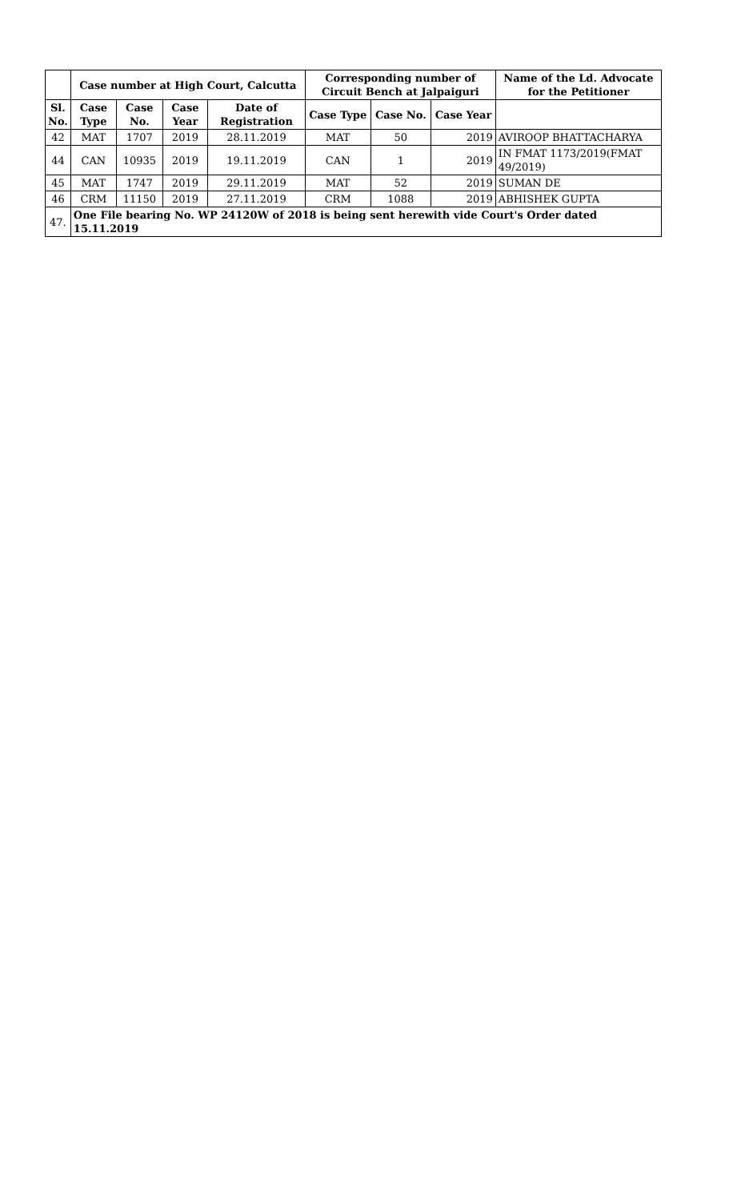| | Case number at High Court, Calcutta | | | | Corresponding number of Circuit Bench at Jalpaiguri | | | Name of the Ld. Advocate for the Petitioner |
| --- | --- | --- | --- | --- | --- | --- | --- | --- |
| Sl. No. | Case Type | Case No. | Case Year | Date of Registration | Case Type | Case No. | Case Year | |
| 42 | MAT | 1707 | 2019 | 28.11.2019 | MAT | 50 | 2019 | AVIROOP BHATTACHARYA |
| 44 | CAN | 10935 | 2019 | 19.11.2019 | CAN | 1 | 2019 | IN FMAT 1173/2019(FMAT 49/2019) |
| 45 | MAT | 1747 | 2019 | 29.11.2019 | MAT | 52 | 2019 | SUMAN DE |
| 46 | CRM | 11150 | 2019 | 27.11.2019 | CRM | 1088 | 2019 | ABHISHEK GUPTA |
| 47. | One File bearing No. WP 24120W of 2018 is being sent herewith vide Court's Order dated 15.11.2019 | | | | | | | |